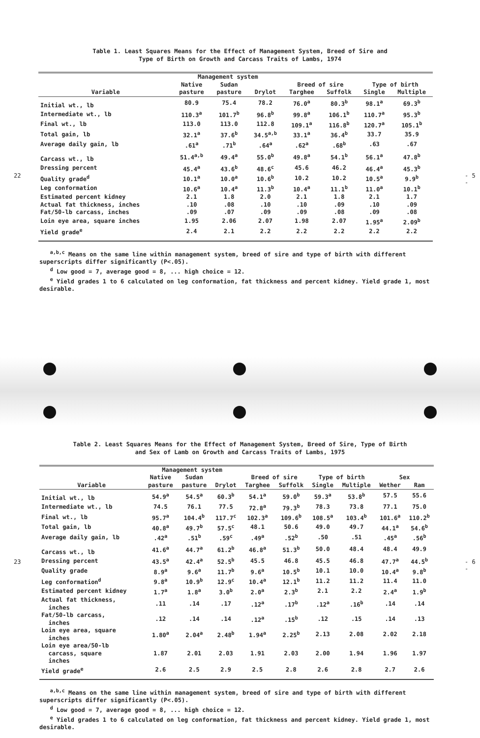Table 1. Least Squares Means for the Effect of Management System, Breed of Sire and
Type of Birth on Growth and Carcass Traits of Lambs, 1974
| | Management system | | | | | | |
| --- | --- | --- | --- | --- | --- | --- | --- |
| | Native | Sudan | | Breed of sire | | Type of birth | |
| Variable | pasture | pasture | Drylot | Targhee | Suffolk | Single | Multiple |
| Initial wt., lb | 80.9 | 75.4 | 78.2 | 76.0<sup>a</sup> | 80.3<sup>b</sup> | 98.1<sup>a</sup> | 69.3<sup>b</sup> |
| Intermediate wt., lb | 110.3<sup>a</sup> | 101.7<sup>b</sup> | 96.8<sup>b</sup> | 99.8<sup>a</sup> | 106.1<sup>b</sup> | 110.7<sup>a</sup> | 95.3<sup>b</sup> |
| Final wt., lb | 113.0 | 113.0 | 112.8 | 109.1<sup>a</sup> | 116.8<sup>b</sup> | 120.7<sup>a</sup> | 105.1<sup>b</sup> |
| Total gain, lb | 32.1<sup>a</sup> | 37.6<sup>b</sup> | 34.5<sup>a,b</sup> | 33.1<sup>a</sup> | 36.4<sup>b</sup> | 33.7 | 35.9 |
| Average daily gain, lb | .61<sup>a</sup> | .71<sup>b</sup> | .64<sup>a</sup> | .62<sup>a</sup> | .68<sup>b</sup> | .63 | .67 |
| Carcass wt., lb | 51.4<sup>a,b</sup> | 49.4<sup>a</sup> | 55.0<sup>b</sup> | 49.8<sup>a</sup> | 54.1<sup>b</sup> | 56.1<sup>a</sup> | 47.8<sup>b</sup> |
| Dressing percent | 45.4<sup>a</sup> | 43.6<sup>b</sup> | 48.6<sup>c</sup> | 45.6 | 46.2 | 46.4<sup>a</sup> | 45.3<sup>b</sup> |
| Quality grade<sup>d</sup> | 10.1<sup>a</sup> | 10.0<sup>a</sup> | 10.6<sup>b</sup> | 10.2 | 10.2 | 10.5<sup>a</sup> | 9.9<sup>b</sup> |
| Leg conformation | 10.6<sup>a</sup> | 10.4<sup>a</sup> | 11.3<sup>b</sup> | 10.4<sup>a</sup> | 11.1<sup>b</sup> | 11.0<sup>a</sup> | 10.1<sup>b</sup> |
| Estimated percent kidney | 2.1 | 1.8 | 2.0 | 2.1 | 1.8 | 2.1 | 1.7 |
| Actual fat thickness, inches | .10 | .08 | .10 | .10 | .09 | .10 | .09 |
| Fat/50-lb carcass, inches | .09 | .07 | .09 | .09 | .08 | .09 | .08 |
| Loin eye area, square inches | 1.95 | 2.06 | 2.07 | 1.98 | 2.07 | 1.95<sup>a</sup> | 2.09<sup>b</sup> |
| Yield grade<sup>e</sup> | 2.4 | 2.1 | 2.2 | 2.2 | 2.2 | 2.2 | 2.2 |
<sup>a,b,c</sup> Means on the same line within management system, breed of sire and type of birth with different superscripts differ significantly (P<.05).
<sup>d</sup> Low good = 7, average good = 8, ... high choice = 12.
<sup>e</sup> Yield grades 1 to 6 calculated on leg conformation, fat thickness and percent kidney. Yield grade 1, most desirable.
22 - 5 -
Table 2. Least Squares Means for the Effect of Management System, Breed of Sire, Type of Birth
and Sex of Lamb on Growth and Carcass Traits of Lambs, 1975
| | Management system | | | | | | | | |
| --- | --- | --- | --- | --- | --- | --- | --- | --- | --- |
| | Native | Sudan | | Breed of sire | | Type of birth | | Sex | |
| Variable | pasture | pasture | Drylot | Targhee | Suffolk | Single | Multiple | Wether | Ram |
| Initial wt., lb | 54.9<sup>a</sup> | 54.5<sup>a</sup> | 60.3<sup>b</sup> | 54.1<sup>a</sup> | 59.0<sup>b</sup> | 59.3<sup>a</sup> | 53.8<sup>b</sup> | 57.5 | 55.6 |
| Intermediate wt., lb | 74.5 | 76.1 | 77.5 | 72.8<sup>a</sup> | 79.3<sup>b</sup> | 78.3 | 73.8 | 77.1 | 75.0 |
| Final wt., lb | 95.7<sup>a</sup> | 104.4<sup>b</sup> | 117.7<sup>c</sup> | 102.3<sup>a</sup> | 109.6<sup>b</sup> | 108.5<sup>a</sup> | 103.4<sup>b</sup> | 101.6<sup>a</sup> | 110.2<sup>b</sup> |
| Total gain, lb | 40.8<sup>a</sup> | 49.7<sup>b</sup> | 57.5<sup>c</sup> | 48.1 | 50.6 | 49.0 | 49.7 | 44.1<sup>a</sup> | 54.6<sup>b</sup> |
| Average daily gain, lb | .42<sup>a</sup> | .51<sup>b</sup> | .59<sup>c</sup> | .49<sup>a</sup> | .52<sup>b</sup> | .50 | .51 | .45<sup>a</sup> | .56<sup>b</sup> |
| Carcass wt., lb | 41.6<sup>a</sup> | 44.7<sup>a</sup> | 61.2<sup>b</sup> | 46.8<sup>a</sup> | 51.3<sup>b</sup> | 50.0 | 48.4 | 48.4 | 49.9 |
| Dressing percent | 43.5<sup>a</sup> | 42.4<sup>a</sup> | 52.5<sup>b</sup> | 45.5 | 46.8 | 45.5 | 46.8 | 47.7<sup>a</sup> | 44.5<sup>b</sup> |
| Quality grade | 8.9<sup>a</sup> | 9.6<sup>a</sup> | 11.7<sup>b</sup> | 9.6<sup>a</sup> | 10.5<sup>b</sup> | 10.1 | 10.0 | 10.4<sup>a</sup> | 9.8<sup>b</sup> |
| Leg conformation<sup>d</sup> | 9.8<sup>a</sup> | 10.9<sup>b</sup> | 12.9<sup>c</sup> | 10.4<sup>a</sup> | 12.1<sup>b</sup> | 11.2 | 11.2 | 11.4 | 11.0 |
| Estimated percent kidney | 1.7<sup>a</sup> | 1.8<sup>a</sup> | 3.0<sup>b</sup> | 2.0<sup>a</sup> | 2.3<sup>b</sup> | 2.1 | 2.2 | 2.4<sup>a</sup> | 1.9<sup>b</sup> |
| Actual fat thickness, inches | .11 | .14 | .17 | .12<sup>a</sup> | .17<sup>b</sup> | .12<sup>a</sup> | .16<sup>b</sup> | .14 | .14 |
| Fat/50-lb carcass, inches | .12 | .14 | .14 | .12<sup>a</sup> | .15<sup>b</sup> | .12 | .15 | .14 | .13 |
| Loin eye area, square inches | 1.80<sup>a</sup> | 2.04<sup>a</sup> | 2.48<sup>b</sup> | 1.94<sup>a</sup> | 2.25<sup>b</sup> | 2.13 | 2.08 | 2.02 | 2.18 |
| Loin eye area/50-lb carcass, square inches | 1.87 | 2.01 | 2.03 | 1.91 | 2.03 | 2.00 | 1.94 | 1.96 | 1.97 |
| Yield grade<sup>e</sup> | 2.6 | 2.5 | 2.9 | 2.5 | 2.8 | 2.6 | 2.8 | 2.7 | 2.6 |
<sup>a,b,c</sup> Means on the same line within management system, breed of sire and type of birth with different superscripts differ significantly (P<.05).
<sup>d</sup> Low good = 7, average good = 8, ... high choice = 12.
<sup>e</sup> Yield grades 1 to 6 calculated on leg conformation, fat thickness and percent kidney. Yield grade 1, most desirable.
23 - 6 -